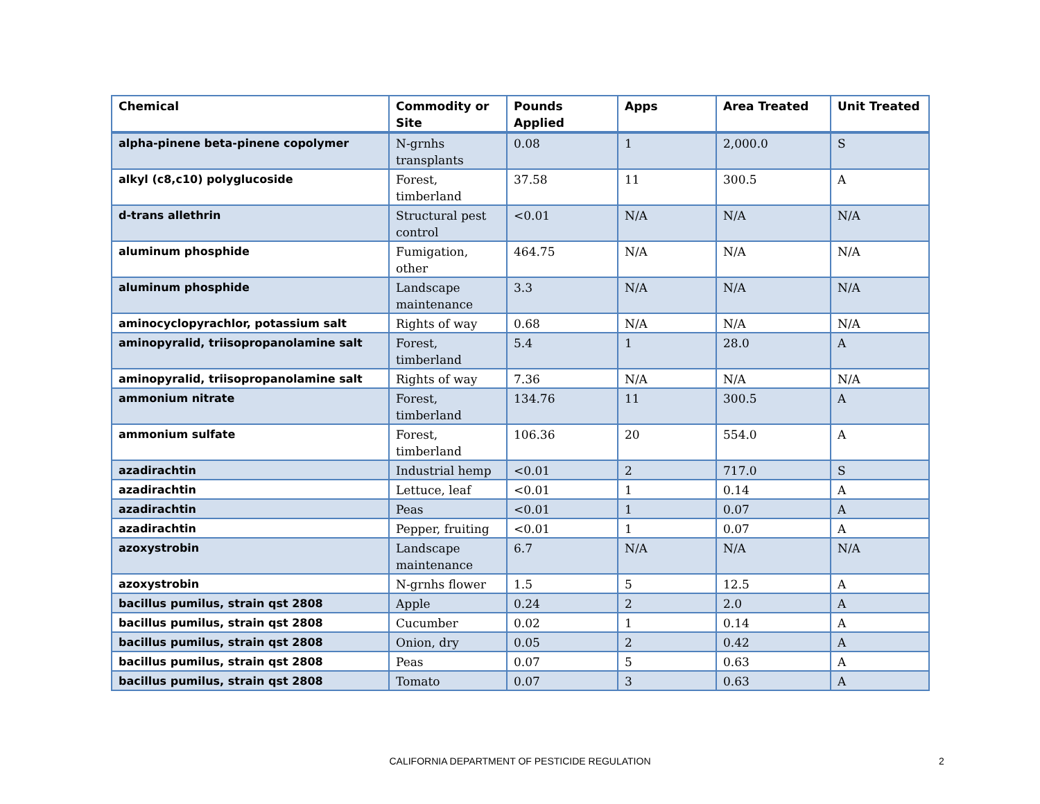| Chemical | Commodity or Site | Pounds Applied | Apps | Area Treated | Unit Treated |
| --- | --- | --- | --- | --- | --- |
| alpha-pinene beta-pinene copolymer | N-grnhs transplants | 0.08 | 1 | 2,000.0 | S |
| alkyl (c8,c10) polyglucoside | Forest, timberland | 37.58 | 11 | 300.5 | A |
| d-trans allethrin | Structural pest control | <0.01 | N/A | N/A | N/A |
| aluminum phosphide | Fumigation, other | 464.75 | N/A | N/A | N/A |
| aluminum phosphide | Landscape maintenance | 3.3 | N/A | N/A | N/A |
| aminocyclopyrachlor, potassium salt | Rights of way | 0.68 | N/A | N/A | N/A |
| aminopyralid, triisopropanolamine salt | Forest, timberland | 5.4 | 1 | 28.0 | A |
| aminopyralid, triisopropanolamine salt | Rights of way | 7.36 | N/A | N/A | N/A |
| ammonium nitrate | Forest, timberland | 134.76 | 11 | 300.5 | A |
| ammonium sulfate | Forest, timberland | 106.36 | 20 | 554.0 | A |
| azadirachtin | Industrial hemp | <0.01 | 2 | 717.0 | S |
| azadirachtin | Lettuce, leaf | <0.01 | 1 | 0.14 | A |
| azadirachtin | Peas | <0.01 | 1 | 0.07 | A |
| azadirachtin | Pepper, fruiting | <0.01 | 1 | 0.07 | A |
| azoxystrobin | Landscape maintenance | 6.7 | N/A | N/A | N/A |
| azoxystrobin | N-grnhs flower | 1.5 | 5 | 12.5 | A |
| bacillus pumilus, strain qst 2808 | Apple | 0.24 | 2 | 2.0 | A |
| bacillus pumilus, strain qst 2808 | Cucumber | 0.02 | 1 | 0.14 | A |
| bacillus pumilus, strain qst 2808 | Onion, dry | 0.05 | 2 | 0.42 | A |
| bacillus pumilus, strain qst 2808 | Peas | 0.07 | 5 | 0.63 | A |
| bacillus pumilus, strain qst 2808 | Tomato | 0.07 | 3 | 0.63 | A |
CALIFORNIA DEPARTMENT OF PESTICIDE REGULATION 2